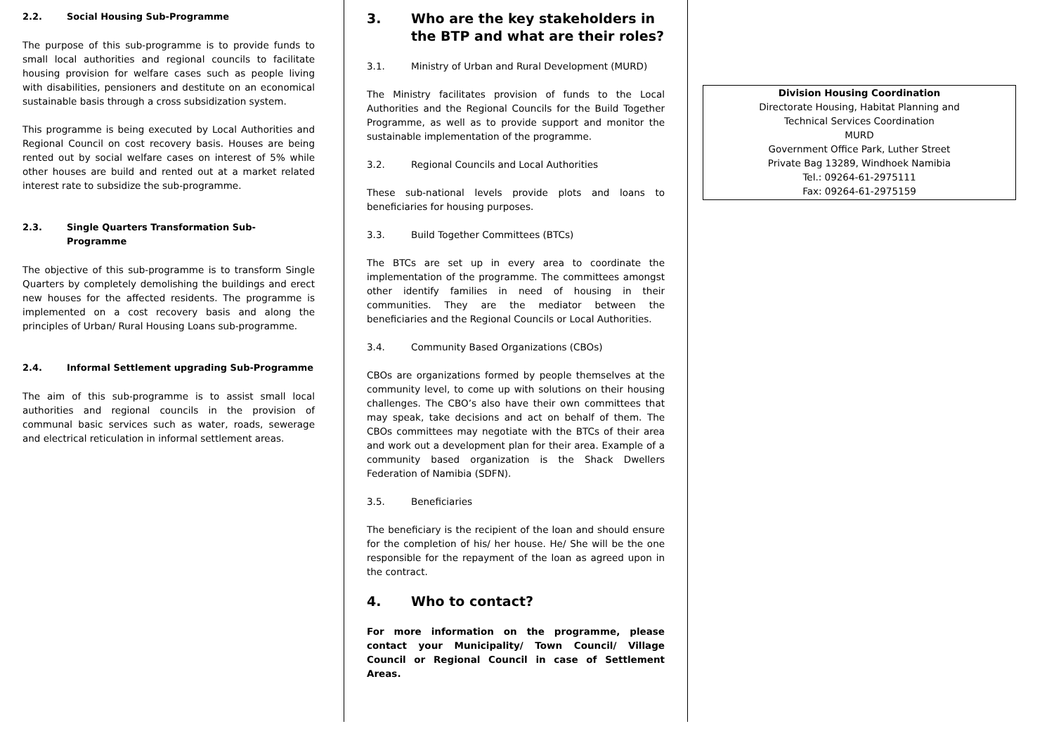2.2. Social Housing Sub-Programme
The purpose of this sub-programme is to provide funds to small local authorities and regional councils to facilitate housing provision for welfare cases such as people living with disabilities, pensioners and destitute on an economical sustainable basis through a cross subsidization system.
This programme is being executed by Local Authorities and Regional Council on cost recovery basis. Houses are being rented out by social welfare cases on interest of 5% while other houses are build and rented out at a market related interest rate to subsidize the sub-programme.
2.3. Single Quarters Transformation Sub-Programme
The objective of this sub-programme is to transform Single Quarters by completely demolishing the buildings and erect new houses for the affected residents. The programme is implemented on a cost recovery basis and along the principles of Urban/ Rural Housing Loans sub-programme.
2.4. Informal Settlement upgrading Sub-Programme
The aim of this sub-programme is to assist small local authorities and regional councils in the provision of communal basic services such as water, roads, sewerage and electrical reticulation in informal settlement areas.
3. Who are the key stakeholders in the BTP and what are their roles?
3.1. Ministry of Urban and Rural Development (MURD)
The Ministry facilitates provision of funds to the Local Authorities and the Regional Councils for the Build Together Programme, as well as to provide support and monitor the sustainable implementation of the programme.
3.2. Regional Councils and Local Authorities
These sub-national levels provide plots and loans to beneficiaries for housing purposes.
3.3. Build Together Committees (BTCs)
The BTCs are set up in every area to coordinate the implementation of the programme. The committees amongst other identify families in need of housing in their communities. They are the mediator between the beneficiaries and the Regional Councils or Local Authorities.
3.4. Community Based Organizations (CBOs)
CBOs are organizations formed by people themselves at the community level, to come up with solutions on their housing challenges. The CBO’s also have their own committees that may speak, take decisions and act on behalf of them. The CBOs committees may negotiate with the BTCs of their area and work out a development plan for their area. Example of a community based organization is the Shack Dwellers Federation of Namibia (SDFN).
3.5. Beneficiaries
The beneficiary is the recipient of the loan and should ensure for the completion of his/ her house. He/ She will be the one responsible for the repayment of the loan as agreed upon in the contract.
4. Who to contact?
For more information on the programme, please contact your Municipality/ Town Council/ Village Council or Regional Council in case of Settlement Areas.
Division Housing Coordination
Directorate Housing, Habitat Planning and
Technical Services Coordination
MURD
Government Office Park, Luther Street
Private Bag 13289, Windhoek Namibia
Tel.: 09264-61-2975111
Fax: 09264-61-2975159